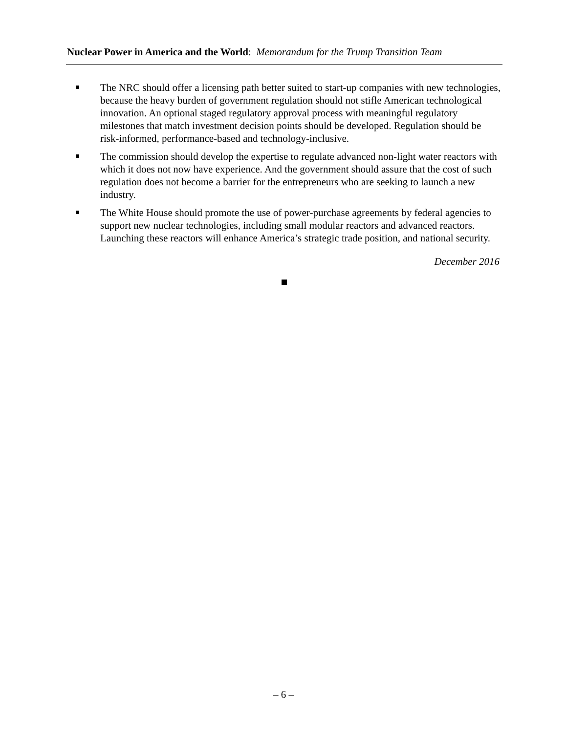Nuclear Power in America and the World: Memorandum for the Trump Transition Team
The NRC should offer a licensing path better suited to start-up companies with new technologies, because the heavy burden of government regulation should not stifle American technological innovation. An optional staged regulatory approval process with meaningful regulatory milestones that match investment decision points should be developed. Regulation should be risk-informed, performance-based and technology-inclusive.
The commission should develop the expertise to regulate advanced non-light water reactors with which it does not now have experience. And the government should assure that the cost of such regulation does not become a barrier for the entrepreneurs who are seeking to launch a new industry.
The White House should promote the use of power-purchase agreements by federal agencies to support new nuclear technologies, including small modular reactors and advanced reactors. Launching these reactors will enhance America’s strategic trade position, and national security.
December 2016
– 6 –